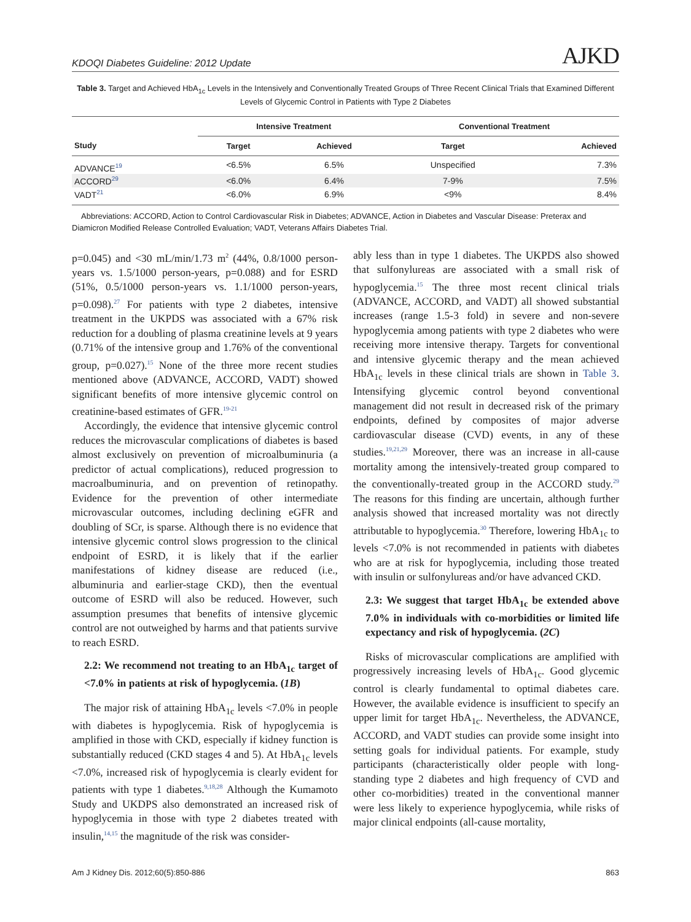KDOQI Diabetes Guideline: 2012 Update AJKD
Table 3. Target and Achieved HbA<sub>1c</sub> Levels in the Intensively and Conventionally Treated Groups of Three Recent Clinical Trials that Examined Different Levels of Glycemic Control in Patients with Type 2 Diabetes
| | Intensive Treatment | | Conventional Treatment | |
| --- | --- | --- | --- | --- |
| Study | Target | Achieved | Target | Achieved |
| ADVANCE<sup>19</sup> | <6.5% | 6.5% | Unspecified | 7.3% |
| ACCORD<sup>29</sup> | <6.0% | 6.4% | 7-9% | 7.5% |
| VADT<sup>21</sup> | <6.0% | 6.9% | <9% | 8.4% |
Abbreviations: ACCORD, Action to Control Cardiovascular Risk in Diabetes; ADVANCE, Action in Diabetes and Vascular Disease: Preterax and Diamicron Modified Release Controlled Evaluation; VADT, Veterans Affairs Diabetes Trial.
p=0.045) and <30 mL/min/1.73 m<sup>2</sup> (44%, 0.8/1000 person-years vs. 1.5/1000 person-years, p=0.088) and for ESRD (51%, 0.5/1000 person-years vs. 1.1/1000 person-years, p=0.098).<sup>27</sup> For patients with type 2 diabetes, intensive treatment in the UKPDS was associated with a 67% risk reduction for a doubling of plasma creatinine levels at 9 years (0.71% of the intensive group and 1.76% of the conventional group, p=0.027).<sup>15</sup> None of the three more recent studies mentioned above (ADVANCE, ACCORD, VADT) showed significant benefits of more intensive glycemic control on creatinine-based estimates of GFR.<sup>19-21</sup>
Accordingly, the evidence that intensive glycemic control reduces the microvascular complications of diabetes is based almost exclusively on prevention of microalbuminuria (a predictor of actual complications), reduced progression to macroalbuminuria, and on prevention of retinopathy. Evidence for the prevention of other intermediate microvascular outcomes, including declining eGFR and doubling of SCr, is sparse. Although there is no evidence that intensive glycemic control slows progression to the clinical endpoint of ESRD, it is likely that if the earlier manifestations of kidney disease are reduced (i.e., albuminuria and earlier-stage CKD), then the eventual outcome of ESRD will also be reduced. However, such assumption presumes that benefits of intensive glycemic control are not outweighed by harms and that patients survive to reach ESRD.
2.2: We recommend not treating to an HbA<sub>1c</sub> target of <7.0% in patients at risk of hypoglycemia. (1B)
The major risk of attaining HbA<sub>1c</sub> levels <7.0% in people with diabetes is hypoglycemia. Risk of hypoglycemia is amplified in those with CKD, especially if kidney function is substantially reduced (CKD stages 4 and 5). At HbA<sub>1c</sub> levels <7.0%, increased risk of hypoglycemia is clearly evident for patients with type 1 diabetes.<sup>9,18,28</sup> Although the Kumamoto Study and UKDPS also demonstrated an increased risk of hypoglycemia in those with type 2 diabetes treated with insulin,<sup>14,15</sup> the magnitude of the risk was consider-
ably less than in type 1 diabetes. The UKPDS also showed that sulfonylureas are associated with a small risk of hypoglycemia.<sup>15</sup> The three most recent clinical trials (ADVANCE, ACCORD, and VADT) all showed substantial increases (range 1.5-3 fold) in severe and non-severe hypoglycemia among patients with type 2 diabetes who were receiving more intensive therapy. Targets for conventional and intensive glycemic therapy and the mean achieved HbA<sub>1c</sub> levels in these clinical trials are shown in Table 3. Intensifying glycemic control beyond conventional management did not result in decreased risk of the primary endpoints, defined by composites of major adverse cardiovascular disease (CVD) events, in any of these studies.<sup>19,21,29</sup> Moreover, there was an increase in all-cause mortality among the intensively-treated group compared to the conventionally-treated group in the ACCORD study.<sup>29</sup> The reasons for this finding are uncertain, although further analysis showed that increased mortality was not directly attributable to hypoglycemia.<sup>30</sup> Therefore, lowering HbA<sub>1c</sub> to levels <7.0% is not recommended in patients with diabetes who are at risk for hypoglycemia, including those treated with insulin or sulfonylureas and/or have advanced CKD.
2.3: We suggest that target HbA<sub>1c</sub> be extended above 7.0% in individuals with co-morbidities or limited life expectancy and risk of hypoglycemia. (2C)
Risks of microvascular complications are amplified with progressively increasing levels of HbA<sub>1c</sub>. Good glycemic control is clearly fundamental to optimal diabetes care. However, the available evidence is insufficient to specify an upper limit for target HbA<sub>1c</sub>. Nevertheless, the ADVANCE, ACCORD, and VADT studies can provide some insight into setting goals for individual patients. For example, study participants (characteristically older people with long-standing type 2 diabetes and high frequency of CVD and other co-morbidities) treated in the conventional manner were less likely to experience hypoglycemia, while risks of major clinical endpoints (all-cause mortality,
Am J Kidney Dis. 2012;60(5):850-886 863